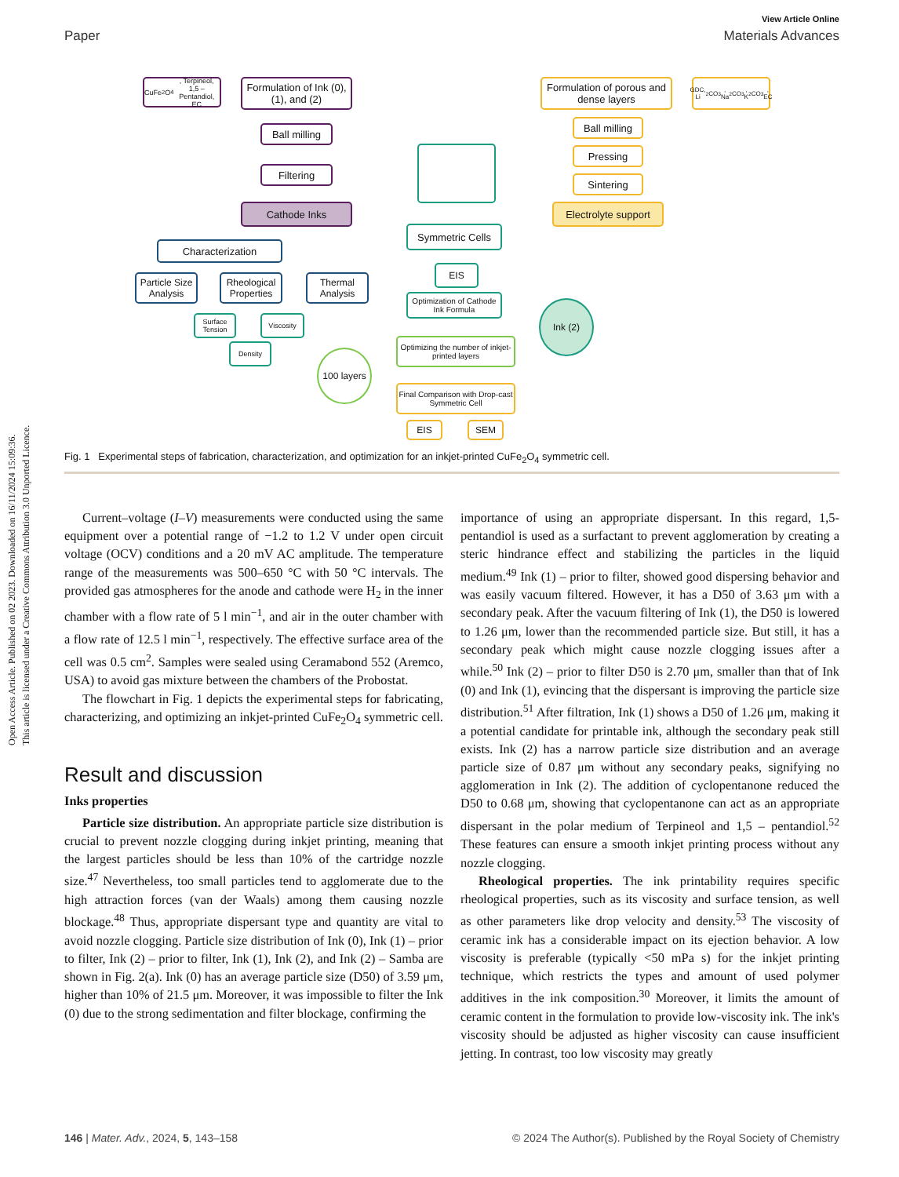Open Access Article. Published on 02 2023. Downloaded on 16/11/2024 15:09:36.
This article is licensed under a Creative Commons Attribution 3.0 Unported Licence.
View Article Online
Paper Materials Advances
CuFe<sub>2</sub>O<sub>4</sub>, Terpineol, 1,5 –Pentandiol, EC
Formulation of Ink (0), (1), and (2)
Ball milling
Filtering
Cathode Inks
Characterization
Particle Size Analysis
Rheological Properties
Thermal Analysis
Surface Tension
Viscosity
Density
Symmetric Cells
EIS
Optimization of Cathode Ink Formula
Ink (2)
Optimizing the number of inkjet-printed layers
100 layers
Final Comparison with Drop-cast Symmetric Cell
EIS SEM
Formulation of porous and dense layers
GDC, Li<sub>2</sub>CO<sub>3</sub>, Na<sub>2</sub>CO<sub>3</sub>, K<sub>2</sub>CO<sub>3</sub>, EC
Ball milling
Pressing
Sintering
Electrolyte support
Fig. 1 Experimental steps of fabrication, characterization, and optimization for an inkjet-printed CuFe<sub>2</sub>O<sub>4</sub> symmetric cell.
Current–voltage (I–V) measurements were conducted using the same equipment over a potential range of −1.2 to 1.2 V under open circuit voltage (OCV) conditions and a 20 mV AC amplitude. The temperature range of the measurements was 500–650 °C with 50 °C intervals. The provided gas atmospheres for the anode and cathode were H<sub>2</sub> in the inner chamber with a flow rate of 5 l min<sup>−1</sup>, and air in the outer chamber with a flow rate of 12.5 l min<sup>−1</sup>, respectively. The effective surface area of the cell was 0.5 cm<sup>2</sup>. Samples were sealed using Ceramabond 552 (Aremco, USA) to avoid gas mixture between the chambers of the Probostat.
The flowchart in Fig. 1 depicts the experimental steps for fabricating, characterizing, and optimizing an inkjet-printed CuFe<sub>2</sub>O<sub>4</sub> symmetric cell.
Result and discussion
Inks properties
Particle size distribution. An appropriate particle size distribution is crucial to prevent nozzle clogging during inkjet printing, meaning that the largest particles should be less than 10% of the cartridge nozzle size.<sup>47</sup> Nevertheless, too small particles tend to agglomerate due to the high attraction forces (van der Waals) among them causing nozzle blockage.<sup>48</sup> Thus, appropriate dispersant type and quantity are vital to avoid nozzle clogging. Particle size distribution of Ink (0), Ink (1) – prior to filter, Ink (2) – prior to filter, Ink (1), Ink (2), and Ink (2) – Samba are shown in Fig. 2(a). Ink (0) has an average particle size (D50) of 3.59 μm, higher than 10% of 21.5 μm. Moreover, it was impossible to filter the Ink (0) due to the strong sedimentation and filter blockage, confirming the
importance of using an appropriate dispersant. In this regard, 1,5-pentandiol is used as a surfactant to prevent agglomeration by creating a steric hindrance effect and stabilizing the particles in the liquid medium.<sup>49</sup> Ink (1) – prior to filter, showed good dispersing behavior and was easily vacuum filtered. However, it has a D50 of 3.63 μm with a secondary peak. After the vacuum filtering of Ink (1), the D50 is lowered to 1.26 μm, lower than the recommended particle size. But still, it has a secondary peak which might cause nozzle clogging issues after a while.<sup>50</sup> Ink (2) – prior to filter D50 is 2.70 μm, smaller than that of Ink (0) and Ink (1), evincing that the dispersant is improving the particle size distribution.<sup>51</sup> After filtration, Ink (1) shows a D50 of 1.26 μm, making it a potential candidate for printable ink, although the secondary peak still exists. Ink (2) has a narrow particle size distribution and an average particle size of 0.87 μm without any secondary peaks, signifying no agglomeration in Ink (2). The addition of cyclopentanone reduced the D50 to 0.68 μm, showing that cyclopentanone can act as an appropriate dispersant in the polar medium of Terpineol and 1,5 – pentandiol.<sup>52</sup> These features can ensure a smooth inkjet printing process without any nozzle clogging.
Rheological properties. The ink printability requires specific rheological properties, such as its viscosity and surface tension, as well as other parameters like drop velocity and density.<sup>53</sup> The viscosity of ceramic ink has a considerable impact on its ejection behavior. A low viscosity is preferable (typically <50 mPa s) for the inkjet printing technique, which restricts the types and amount of used polymer additives in the ink composition.<sup>30</sup> Moreover, it limits the amount of ceramic content in the formulation to provide low-viscosity ink. The ink's viscosity should be adjusted as higher viscosity can cause insufficient jetting. In contrast, too low viscosity may greatly
146 | Mater. Adv., 2024, 5, 143–158 © 2024 The Author(s). Published by the Royal Society of Chemistry